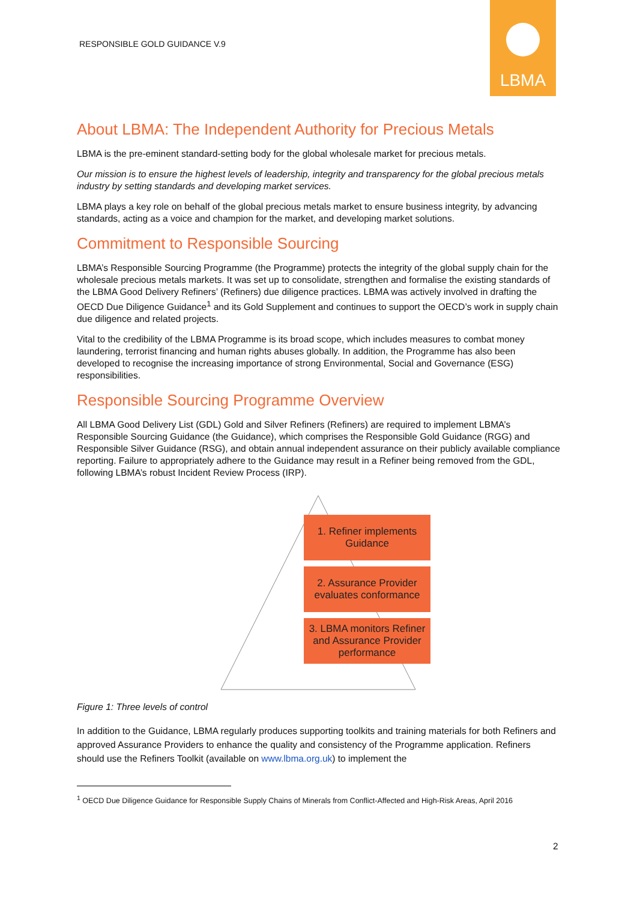RESPONSIBLE GOLD GUIDANCE V.9
LBMA
About LBMA: The Independent Authority for Precious Metals
LBMA is the pre-eminent standard-setting body for the global wholesale market for precious metals.
Our mission is to ensure the highest levels of leadership, integrity and transparency for the global precious metals industry by setting standards and developing market services.
LBMA plays a key role on behalf of the global precious metals market to ensure business integrity, by advancing standards, acting as a voice and champion for the market, and developing market solutions.
Commitment to Responsible Sourcing
LBMA’s Responsible Sourcing Programme (the Programme) protects the integrity of the global supply chain for the wholesale precious metals markets. It was set up to consolidate, strengthen and formalise the existing standards of the LBMA Good Delivery Refiners’ (Refiners) due diligence practices. LBMA was actively involved in drafting the OECD Due Diligence Guidance<sup>1</sup> and its Gold Supplement and continues to support the OECD’s work in supply chain due diligence and related projects.
Vital to the credibility of the LBMA Programme is its broad scope, which includes measures to combat money laundering, terrorist financing and human rights abuses globally. In addition, the Programme has also been developed to recognise the increasing importance of strong Environmental, Social and Governance (ESG) responsibilities.
Responsible Sourcing Programme Overview
All LBMA Good Delivery List (GDL) Gold and Silver Refiners (Refiners) are required to implement LBMA’s Responsible Sourcing Guidance (the Guidance), which comprises the Responsible Gold Guidance (RGG) and Responsible Silver Guidance (RSG), and obtain annual independent assurance on their publicly available compliance reporting. Failure to appropriately adhere to the Guidance may result in a Refiner being removed from the GDL, following LBMA’s robust Incident Review Process (IRP).
1. Refiner implements Guidance
2. Assurance Provider evaluates conformance
3. LBMA monitors Refiner and Assurance Provider performance
Figure 1: Three levels of control
In addition to the Guidance, LBMA regularly produces supporting toolkits and training materials for both Refiners and approved Assurance Providers to enhance the quality and consistency of the Programme application. Refiners should use the Refiners Toolkit (available on www.lbma.org.uk) to implement the
<sup>1</sup> OECD Due Diligence Guidance for Responsible Supply Chains of Minerals from Conflict-Affected and High-Risk Areas, April 2016
2